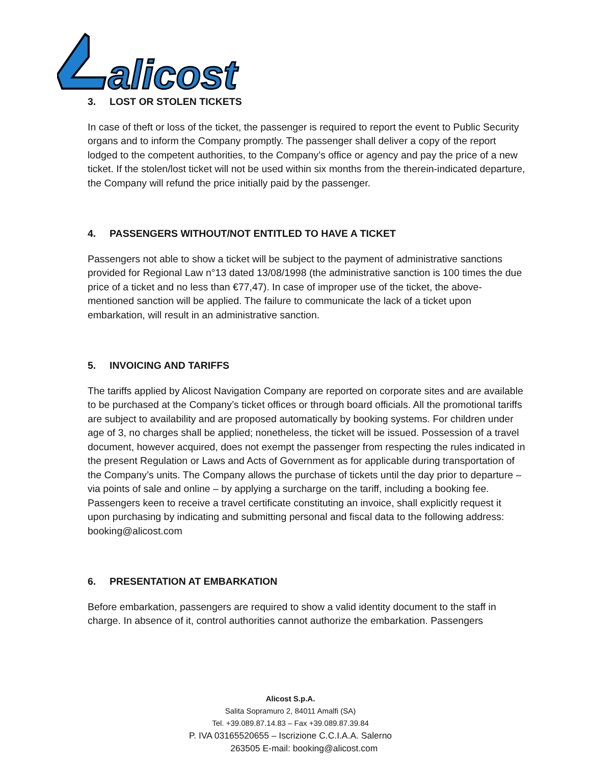alicost
3. LOST OR STOLEN TICKETS
In case of theft or loss of the ticket, the passenger is required to report the event to Public Security organs and to inform the Company promptly. The passenger shall deliver a copy of the report lodged to the competent authorities, to the Company’s office or agency and pay the price of a new ticket. If the stolen/lost ticket will not be used within six months from the therein-indicated departure, the Company will refund the price initially paid by the passenger.
4. PASSENGERS WITHOUT/NOT ENTITLED TO HAVE A TICKET
Passengers not able to show a ticket will be subject to the payment of administrative sanctions provided for Regional Law n°13 dated 13/08/1998 (the administrative sanction is 100 times the due price of a ticket and no less than €77,47). In case of improper use of the ticket, the above-mentioned sanction will be applied. The failure to communicate the lack of a ticket upon embarkation, will result in an administrative sanction.
5. INVOICING AND TARIFFS
The tariffs applied by Alicost Navigation Company are reported on corporate sites and are available to be purchased at the Company’s ticket offices or through board officials. All the promotional tariffs are subject to availability and are proposed automatically by booking systems. For children under age of 3, no charges shall be applied; nonetheless, the ticket will be issued. Possession of a travel document, however acquired, does not exempt the passenger from respecting the rules indicated in the present Regulation or Laws and Acts of Government as for applicable during transportation of the Company’s units. The Company allows the purchase of tickets until the day prior to departure – via points of sale and online – by applying a surcharge on the tariff, including a booking fee. Passengers keen to receive a travel certificate constituting an invoice, shall explicitly request it upon purchasing by indicating and submitting personal and fiscal data to the following address: booking@alicost.com
6. PRESENTATION AT EMBARKATION
Before embarkation, passengers are required to show a valid identity document to the staff in charge. In absence of it, control authorities cannot authorize the embarkation. Passengers
Alicost S.p.A.
Salita Sopramuro 2, 84011 Amalfi (SA)
Tel. +39.089.87.14.83 – Fax +39.089.87.39.84
P. IVA 03165520655 – Iscrizione C.C.I.A.A. Salerno
263505 E-mail: booking@alicost.com